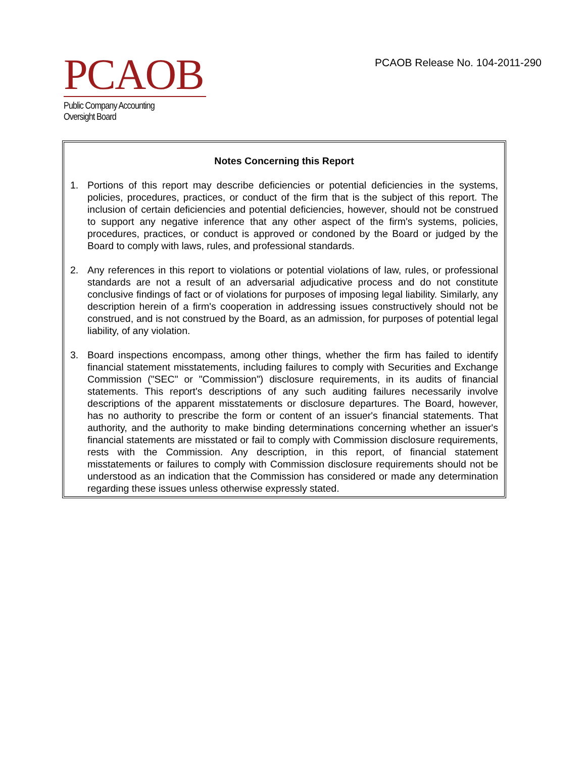PCAOB
Public Company Accounting Oversight Board
PCAOB Release No. 104-2011-290
Notes Concerning this Report
1. Portions of this report may describe deficiencies or potential deficiencies in the systems, policies, procedures, practices, or conduct of the firm that is the subject of this report. The inclusion of certain deficiencies and potential deficiencies, however, should not be construed to support any negative inference that any other aspect of the firm's systems, policies, procedures, practices, or conduct is approved or condoned by the Board or judged by the Board to comply with laws, rules, and professional standards.
2. Any references in this report to violations or potential violations of law, rules, or professional standards are not a result of an adversarial adjudicative process and do not constitute conclusive findings of fact or of violations for purposes of imposing legal liability. Similarly, any description herein of a firm's cooperation in addressing issues constructively should not be construed, and is not construed by the Board, as an admission, for purposes of potential legal liability, of any violation.
3. Board inspections encompass, among other things, whether the firm has failed to identify financial statement misstatements, including failures to comply with Securities and Exchange Commission ("SEC" or "Commission") disclosure requirements, in its audits of financial statements. This report's descriptions of any such auditing failures necessarily involve descriptions of the apparent misstatements or disclosure departures. The Board, however, has no authority to prescribe the form or content of an issuer's financial statements. That authority, and the authority to make binding determinations concerning whether an issuer's financial statements are misstated or fail to comply with Commission disclosure requirements, rests with the Commission. Any description, in this report, of financial statement misstatements or failures to comply with Commission disclosure requirements should not be understood as an indication that the Commission has considered or made any determination regarding these issues unless otherwise expressly stated.